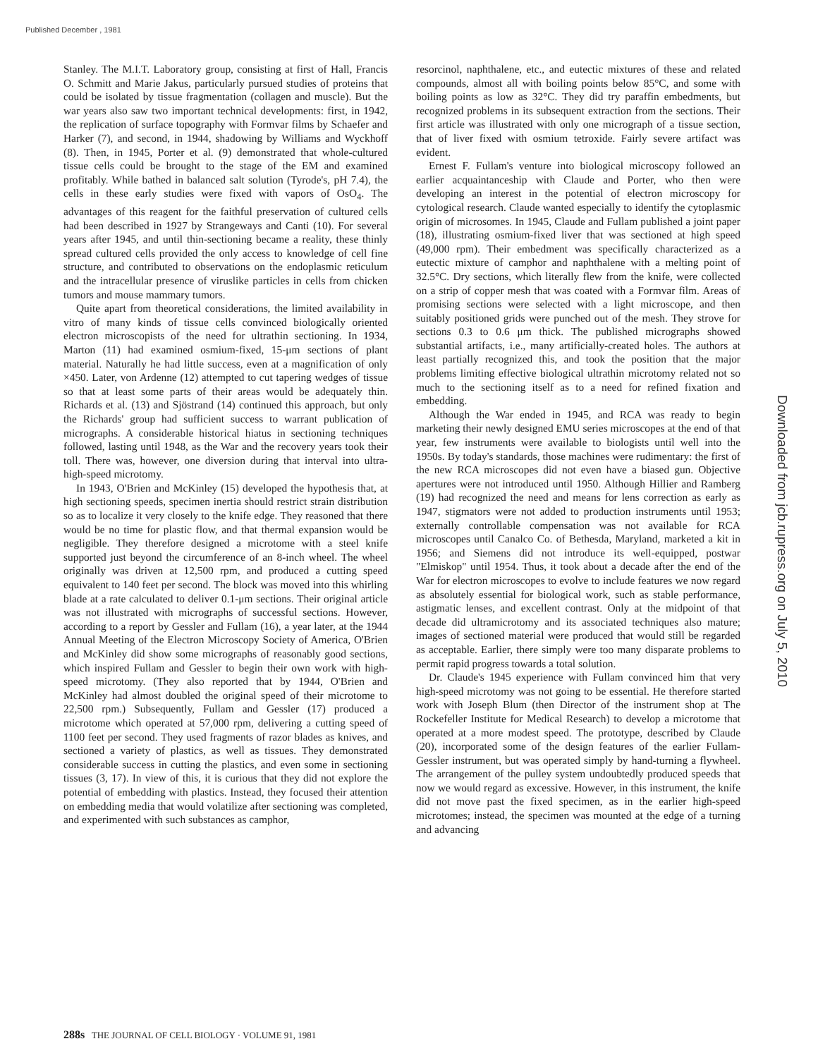Published December , 1981
Stanley. The M.I.T. Laboratory group, consisting at first of Hall, Francis O. Schmitt and Marie Jakus, particularly pursued studies of proteins that could be isolated by tissue fragmentation (collagen and muscle). But the war years also saw two important technical developments: first, in 1942, the replication of surface topography with Formvar films by Schaefer and Harker (7), and second, in 1944, shadowing by Williams and Wyckhoff (8). Then, in 1945, Porter et al. (9) demonstrated that whole-cultured tissue cells could be brought to the stage of the EM and examined profitably. While bathed in balanced salt solution (Tyrode's, pH 7.4), the cells in these early studies were fixed with vapors of OsO<sub>4</sub>. The advantages of this reagent for the faithful preservation of cultured cells had been described in 1927 by Strangeways and Canti (10). For several years after 1945, and until thin-sectioning became a reality, these thinly spread cultured cells provided the only access to knowledge of cell fine structure, and contributed to observations on the endoplasmic reticulum and the intracellular presence of viruslike particles in cells from chicken tumors and mouse mammary tumors.
Quite apart from theoretical considerations, the limited availability in vitro of many kinds of tissue cells convinced biologically oriented electron microscopists of the need for ultrathin sectioning. In 1934, Marton (11) had examined osmium-fixed, 15-μm sections of plant material. Naturally he had little success, even at a magnification of only ×450. Later, von Ardenne (12) attempted to cut tapering wedges of tissue so that at least some parts of their areas would be adequately thin. Richards et al. (13) and Sjöstrand (14) continued this approach, but only the Richards' group had sufficient success to warrant publication of micrographs. A considerable historical hiatus in sectioning techniques followed, lasting until 1948, as the War and the recovery years took their toll. There was, however, one diversion during that interval into ultra-high-speed microtomy.
In 1943, O'Brien and McKinley (15) developed the hypothesis that, at high sectioning speeds, specimen inertia should restrict strain distribution so as to localize it very closely to the knife edge. They reasoned that there would be no time for plastic flow, and that thermal expansion would be negligible. They therefore designed a microtome with a steel knife supported just beyond the circumference of an 8-inch wheel. The wheel originally was driven at 12,500 rpm, and produced a cutting speed equivalent to 140 feet per second. The block was moved into this whirling blade at a rate calculated to deliver 0.1-μm sections. Their original article was not illustrated with micrographs of successful sections. However, according to a report by Gessler and Fullam (16), a year later, at the 1944 Annual Meeting of the Electron Microscopy Society of America, O'Brien and McKinley did show some micrographs of reasonably good sections, which inspired Fullam and Gessler to begin their own work with high-speed microtomy. (They also reported that by 1944, O'Brien and McKinley had almost doubled the original speed of their microtome to 22,500 rpm.) Subsequently, Fullam and Gessler (17) produced a microtome which operated at 57,000 rpm, delivering a cutting speed of 1100 feet per second. They used fragments of razor blades as knives, and sectioned a variety of plastics, as well as tissues. They demonstrated considerable success in cutting the plastics, and even some in sectioning tissues (3, 17). In view of this, it is curious that they did not explore the potential of embedding with plastics. Instead, they focused their attention on embedding media that would volatilize after sectioning was completed, and experimented with such substances as camphor,
resorcinol, naphthalene, etc., and eutectic mixtures of these and related compounds, almost all with boiling points below 85°C, and some with boiling points as low as 32°C. They did try paraffin embedments, but recognized problems in its subsequent extraction from the sections. Their first article was illustrated with only one micrograph of a tissue section, that of liver fixed with osmium tetroxide. Fairly severe artifact was evident.
Ernest F. Fullam's venture into biological microscopy followed an earlier acquaintanceship with Claude and Porter, who then were developing an interest in the potential of electron microscopy for cytological research. Claude wanted especially to identify the cytoplasmic origin of microsomes. In 1945, Claude and Fullam published a joint paper (18), illustrating osmium-fixed liver that was sectioned at high speed (49,000 rpm). Their embedment was specifically characterized as a eutectic mixture of camphor and naphthalene with a melting point of 32.5°C. Dry sections, which literally flew from the knife, were collected on a strip of copper mesh that was coated with a Formvar film. Areas of promising sections were selected with a light microscope, and then suitably positioned grids were punched out of the mesh. They strove for sections 0.3 to 0.6 μm thick. The published micrographs showed substantial artifacts, i.e., many artificially-created holes. The authors at least partially recognized this, and took the position that the major problems limiting effective biological ultrathin microtomy related not so much to the sectioning itself as to a need for refined fixation and embedding.
Although the War ended in 1945, and RCA was ready to begin marketing their newly designed EMU series microscopes at the end of that year, few instruments were available to biologists until well into the 1950s. By today's standards, those machines were rudimentary: the first of the new RCA microscopes did not even have a biased gun. Objective apertures were not introduced until 1950. Although Hillier and Ramberg (19) had recognized the need and means for lens correction as early as 1947, stigmators were not added to production instruments until 1953; externally controllable compensation was not available for RCA microscopes until Canalco Co. of Bethesda, Maryland, marketed a kit in 1956; and Siemens did not introduce its well-equipped, postwar "Elmiskop" until 1954. Thus, it took about a decade after the end of the War for electron microscopes to evolve to include features we now regard as absolutely essential for biological work, such as stable performance, astigmatic lenses, and excellent contrast. Only at the midpoint of that decade did ultramicrotomy and its associated techniques also mature; images of sectioned material were produced that would still be regarded as acceptable. Earlier, there simply were too many disparate problems to permit rapid progress towards a total solution.
Dr. Claude's 1945 experience with Fullam convinced him that very high-speed microtomy was not going to be essential. He therefore started work with Joseph Blum (then Director of the instrument shop at The Rockefeller Institute for Medical Research) to develop a microtome that operated at a more modest speed. The prototype, described by Claude (20), incorporated some of the design features of the earlier Fullam-Gessler instrument, but was operated simply by hand-turning a flywheel. The arrangement of the pulley system undoubtedly produced speeds that now we would regard as excessive. However, in this instrument, the knife did not move past the fixed specimen, as in the earlier high-speed microtomes; instead, the specimen was mounted at the edge of a turning and advancing
288s THE JOURNAL OF CELL BIOLOGY · VOLUME 91, 1981
Downloaded from jcb.rupress.org on July 5, 2010